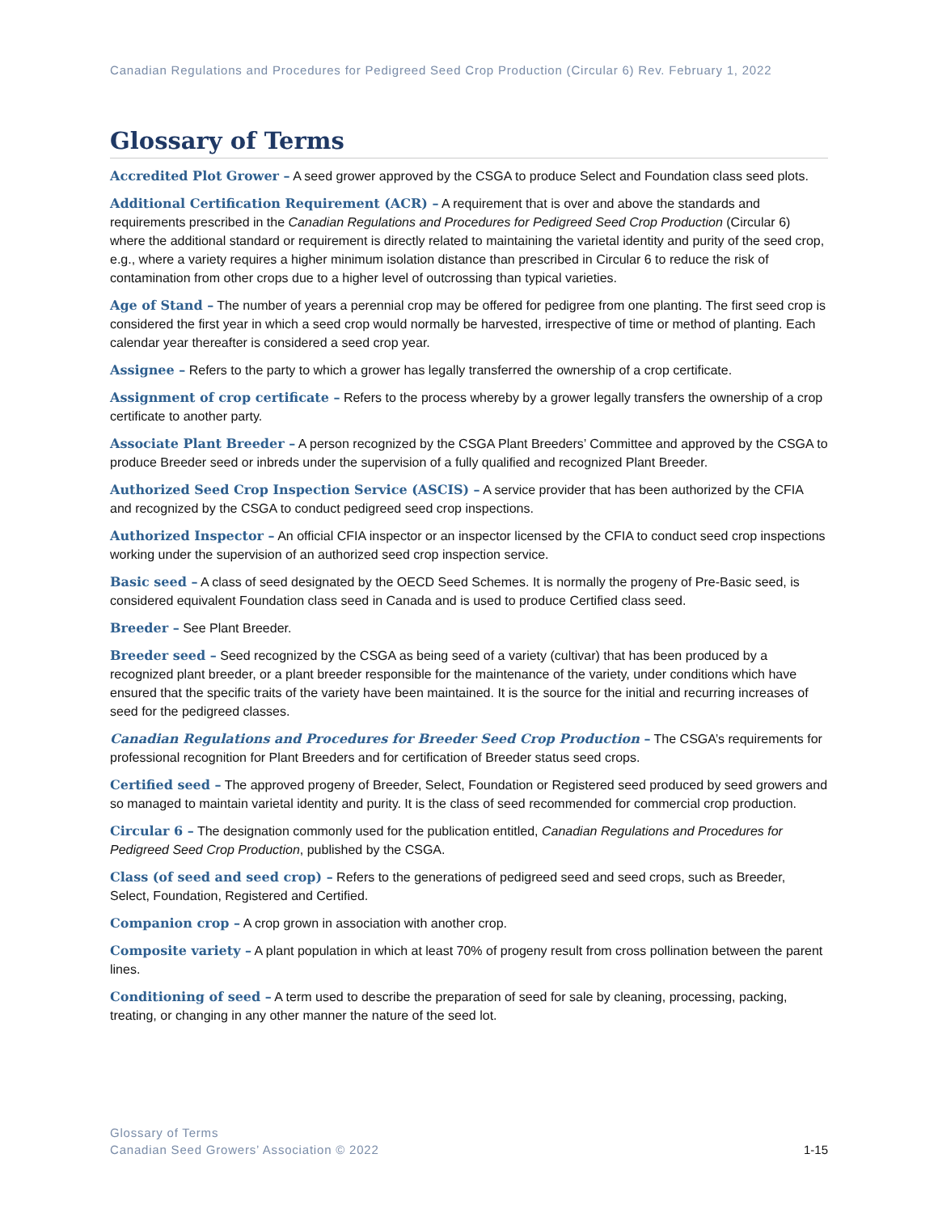Canadian Regulations and Procedures for Pedigreed Seed Crop Production (Circular 6) Rev. February 1, 2022
Glossary of Terms
Accredited Plot Grower – A seed grower approved by the CSGA to produce Select and Foundation class seed plots.
Additional Certification Requirement (ACR) – A requirement that is over and above the standards and requirements prescribed in the Canadian Regulations and Procedures for Pedigreed Seed Crop Production (Circular 6) where the additional standard or requirement is directly related to maintaining the varietal identity and purity of the seed crop, e.g., where a variety requires a higher minimum isolation distance than prescribed in Circular 6 to reduce the risk of contamination from other crops due to a higher level of outcrossing than typical varieties.
Age of Stand – The number of years a perennial crop may be offered for pedigree from one planting. The first seed crop is considered the first year in which a seed crop would normally be harvested, irrespective of time or method of planting. Each calendar year thereafter is considered a seed crop year.
Assignee – Refers to the party to which a grower has legally transferred the ownership of a crop certificate.
Assignment of crop certificate – Refers to the process whereby by a grower legally transfers the ownership of a crop certificate to another party.
Associate Plant Breeder – A person recognized by the CSGA Plant Breeders’ Committee and approved by the CSGA to produce Breeder seed or inbreds under the supervision of a fully qualified and recognized Plant Breeder.
Authorized Seed Crop Inspection Service (ASCIS) – A service provider that has been authorized by the CFIA and recognized by the CSGA to conduct pedigreed seed crop inspections.
Authorized Inspector – An official CFIA inspector or an inspector licensed by the CFIA to conduct seed crop inspections working under the supervision of an authorized seed crop inspection service.
Basic seed – A class of seed designated by the OECD Seed Schemes. It is normally the progeny of Pre-Basic seed, is considered equivalent Foundation class seed in Canada and is used to produce Certified class seed.
Breeder – See Plant Breeder.
Breeder seed – Seed recognized by the CSGA as being seed of a variety (cultivar) that has been produced by a recognized plant breeder, or a plant breeder responsible for the maintenance of the variety, under conditions which have ensured that the specific traits of the variety have been maintained. It is the source for the initial and recurring increases of seed for the pedigreed classes.
Canadian Regulations and Procedures for Breeder Seed Crop Production – The CSGA’s requirements for professional recognition for Plant Breeders and for certification of Breeder status seed crops.
Certified seed – The approved progeny of Breeder, Select, Foundation or Registered seed produced by seed growers and so managed to maintain varietal identity and purity. It is the class of seed recommended for commercial crop production.
Circular 6 – The designation commonly used for the publication entitled, Canadian Regulations and Procedures for Pedigreed Seed Crop Production, published by the CSGA.
Class (of seed and seed crop) – Refers to the generations of pedigreed seed and seed crops, such as Breeder, Select, Foundation, Registered and Certified.
Companion crop – A crop grown in association with another crop.
Composite variety – A plant population in which at least 70% of progeny result from cross pollination between the parent lines.
Conditioning of seed – A term used to describe the preparation of seed for sale by cleaning, processing, packing, treating, or changing in any other manner the nature of the seed lot.
Glossary of Terms
Canadian Seed Growers’ Association © 2022
1-15